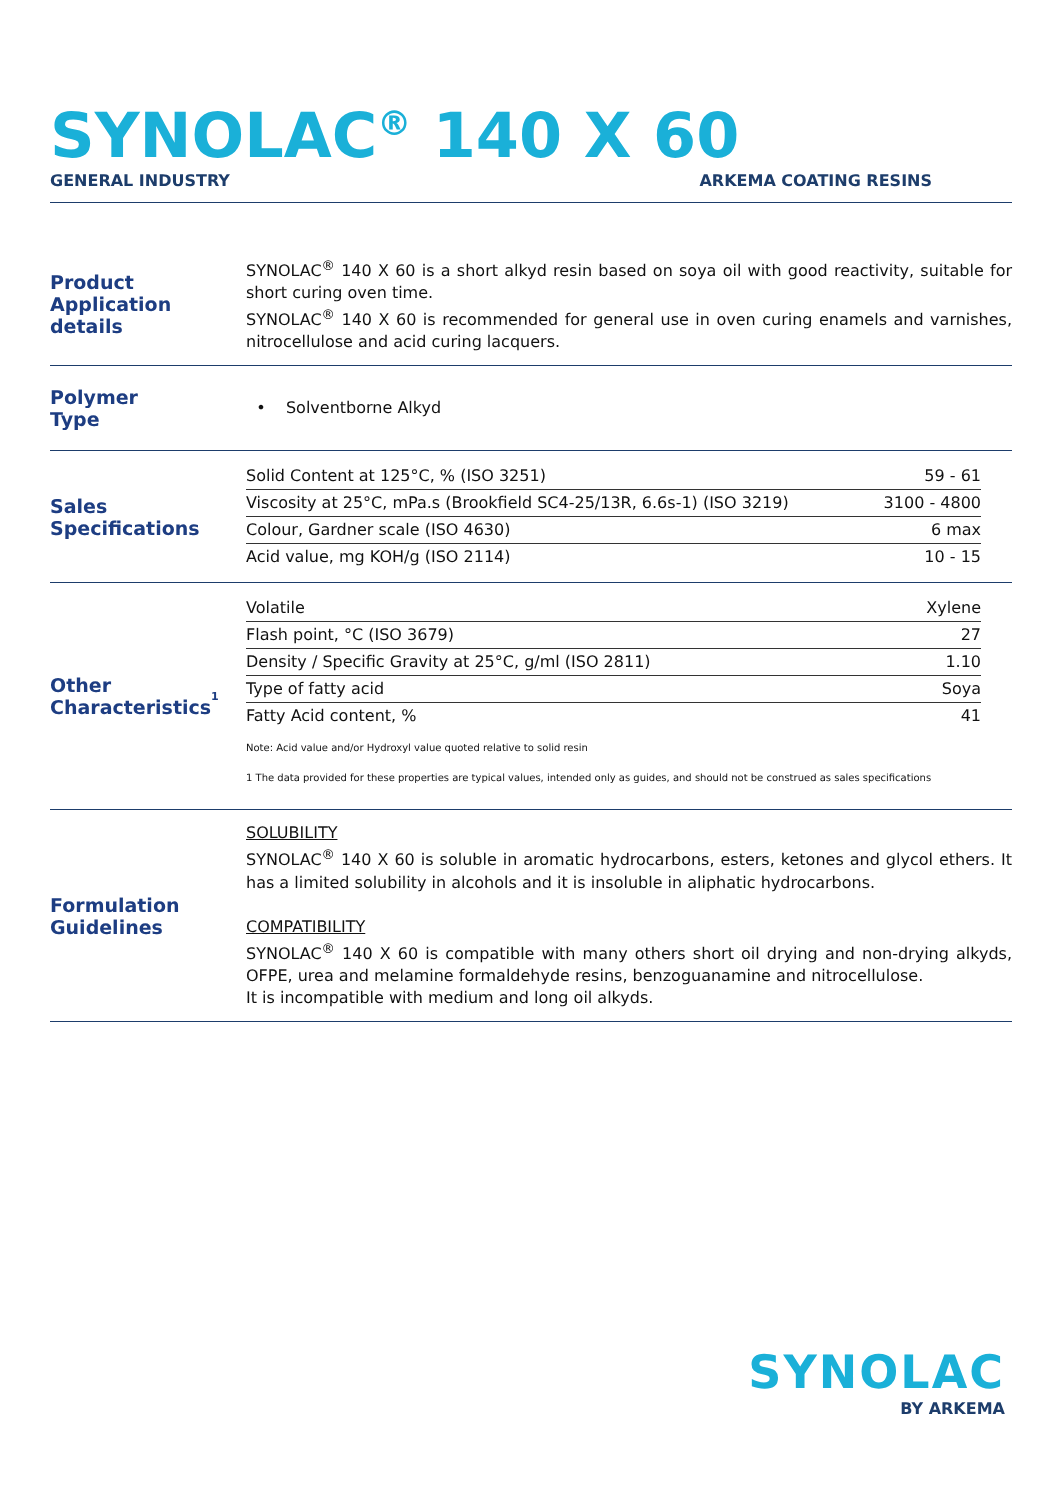SYNOLAC<sup>®</sup> 140 X 60
GENERAL INDUSTRY ARKEMA COATING RESINS
Product
Application details
SYNOLAC<sup>®</sup> 140 X 60 is a short alkyd resin based on soya oil with good reactivity, suitable for short curing oven time.
SYNOLAC<sup>®</sup> 140 X 60 is recommended for general use in oven curing enamels and varnishes, nitrocellulose and acid curing lacquers.
Polymer
Type
• Solventborne Alkyd
Sales
Specifications
| Solid Content at 125°C, % (ISO 3251) | 59 - 61 |
| Viscosity at 25°C, mPa.s (Brookfield SC4-25/13R, 6.6s-1) (ISO 3219) | 3100 - 4800 |
| Colour, Gardner scale (ISO 4630) | 6 max |
| Acid value, mg KOH/g (ISO 2114) | 10 - 15 |
Other
Characteristics<sup>1</sup>
| Volatile | Xylene |
| Flash point, °C (ISO 3679) | 27 |
| Density / Specific Gravity at 25°C, g/ml (ISO 2811) | 1.10 |
| Type of fatty acid | Soya |
| Fatty Acid content, % | 41 |
Note: Acid value and/or Hydroxyl value quoted relative to solid resin
1 The data provided for these properties are typical values, intended only as guides, and should not be construed as sales specifications
Formulation
Guidelines
SOLUBILITY
SYNOLAC<sup>®</sup> 140 X 60 is soluble in aromatic hydrocarbons, esters, ketones and glycol ethers. It has a limited solubility in alcohols and it is insoluble in aliphatic hydrocarbons.
COMPATIBILITY
SYNOLAC<sup>®</sup> 140 X 60 is compatible with many others short oil drying and non-drying alkyds, OFPE, urea and melamine formaldehyde resins, benzoguanamine and nitrocellulose.
It is incompatible with medium and long oil alkyds.
SYNOLAC
BY ARKEMA